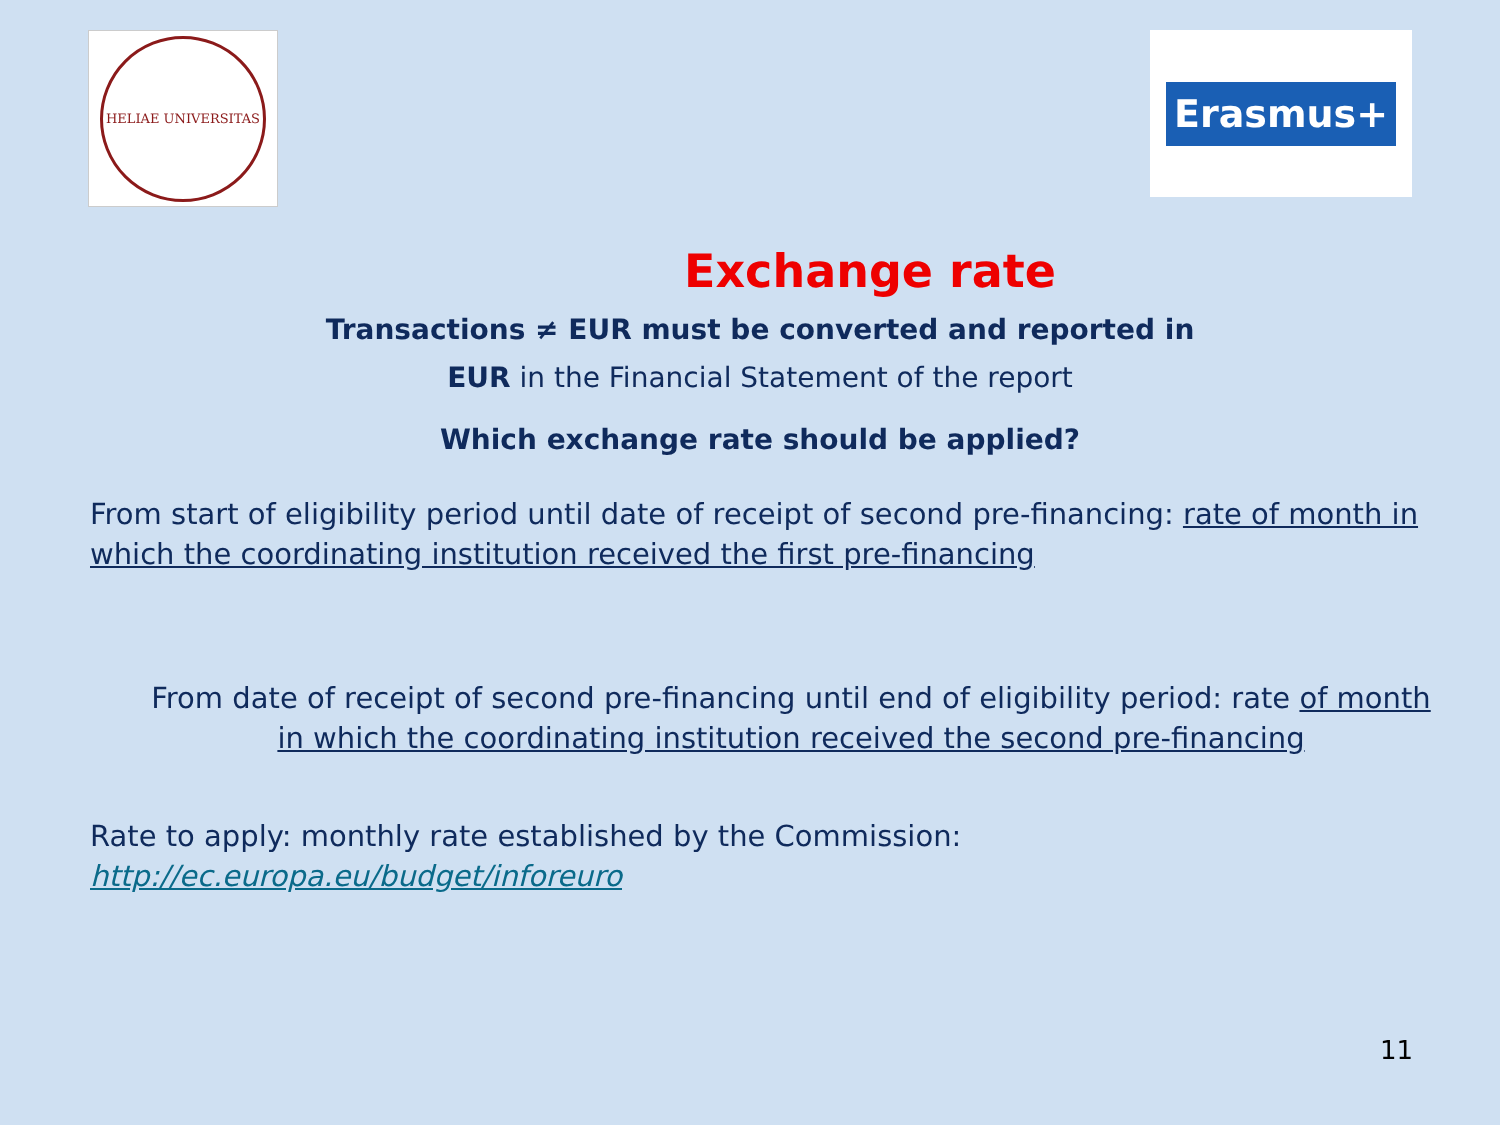HELIAE UNIVERSITAS
Erasmus+
Exchange rate
Transactions ≠ EUR must be converted and reported in
EUR in the Financial Statement of the report
Which exchange rate should be applied?
From start of eligibility period until date of receipt of second pre-financing: rate of month in which the coordinating institution received the first pre-financing
From date of receipt of second pre-financing until end of eligibility period: rate of month in which the coordinating institution received the second pre-financing
Rate to apply: monthly rate established by the Commission:
http://ec.europa.eu/budget/inforeuro
11